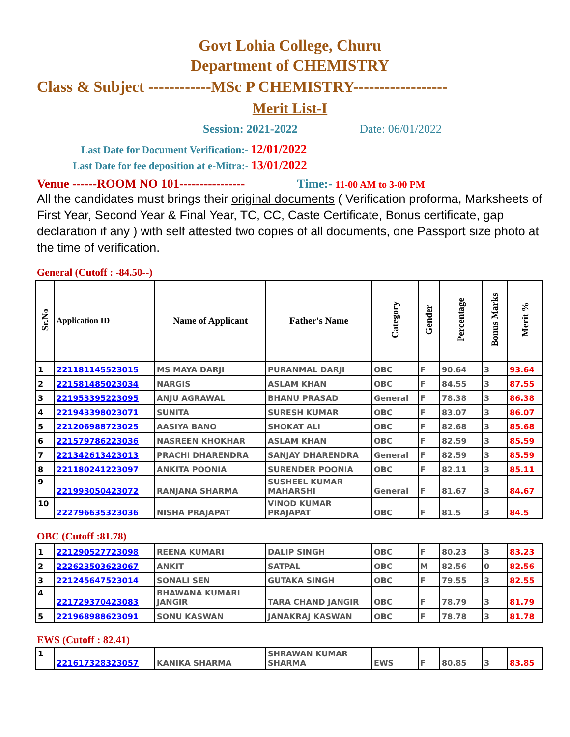Govt Lohia College, Churu
Department of CHEMISTRY
Class & Subject ------------MSc P CHEMISTRY------------------
Merit List-I
Session: 2021-2022 Date: 06/01/2022
Last Date for Document Verification:- 12/01/2022
Last Date for fee deposition at e-Mitra:- 13/01/2022
Venue ------ROOM NO 101---------------- Time:- 11-00 AM to 3-00 PM
All the candidates must brings their original documents ( Verification proforma, Marksheets of First Year, Second Year & Final Year, TC, CC, Caste Certificate, Bonus certificate, gap declaration if any ) with self attested two copies of all documents, one Passport size photo at the time of verification.
General (Cutoff : -84.50--)
| Sr.No | Application ID | Name of Applicant | Father's Name | Category | Gender | Percentage | Bonus Marks | Merit % |
| --- | --- | --- | --- | --- | --- | --- | --- | --- |
| 1 | 221181145523015 | MS MAYA DARJI | PURANMAL DARJI | OBC | F | 90.64 | 3 | 93.64 |
| 2 | 221581485023034 | NARGIS | ASLAM KHAN | OBC | F | 84.55 | 3 | 87.55 |
| 3 | 221953395223095 | ANJU AGRAWAL | BHANU PRASAD | General | F | 78.38 | 3 | 86.38 |
| 4 | 221943398023071 | SUNITA | SURESH KUMAR | OBC | F | 83.07 | 3 | 86.07 |
| 5 | 221206988723025 | AASIYA BANO | SHOKAT ALI | OBC | F | 82.68 | 3 | 85.68 |
| 6 | 221579786223036 | NASREEN KHOKHAR | ASLAM KHAN | OBC | F | 82.59 | 3 | 85.59 |
| 7 | 221342613423013 | PRACHI DHARENDRA | SANJAY DHARENDRA | General | F | 82.59 | 3 | 85.59 |
| 8 | 221180241223097 | ANKITA POONIA | SURENDER POONIA | OBC | F | 82.11 | 3 | 85.11 |
| 9 | 221993050423072 | RANJANA SHARMA | SUSHEEL KUMAR MAHARSHI | General | F | 81.67 | 3 | 84.67 |
| 10 | 222796635323036 | NISHA PRAJAPAT | VINOD KUMAR PRAJAPAT | OBC | F | 81.5 | 3 | 84.5 |
OBC (Cutoff :81.78)
| 1 | 221290527723098 | REENA KUMARI | DALIP SINGH | OBC | F | 80.23 | 3 | 83.23 |
| 2 | 222623503623067 | ANKIT | SATPAL | OBC | M | 82.56 | 0 | 82.56 |
| 3 | 221245647523014 | SONALI SEN | GUTAKA SINGH | OBC | F | 79.55 | 3 | 82.55 |
| 4 | 221729370423083 | BHAWANA KUMARI JANGIR | TARA CHAND JANGIR | OBC | F | 78.79 | 3 | 81.79 |
| 5 | 221968988623091 | SONU KASWAN | JANAKRAJ KASWAN | OBC | F | 78.78 | 3 | 81.78 |
EWS (Cutoff : 82.41)
| 1 | 221617328323057 | KANIKA SHARMA | SHRAWAN KUMAR SHARMA | EWS | F | 80.85 | 3 | 83.85 |